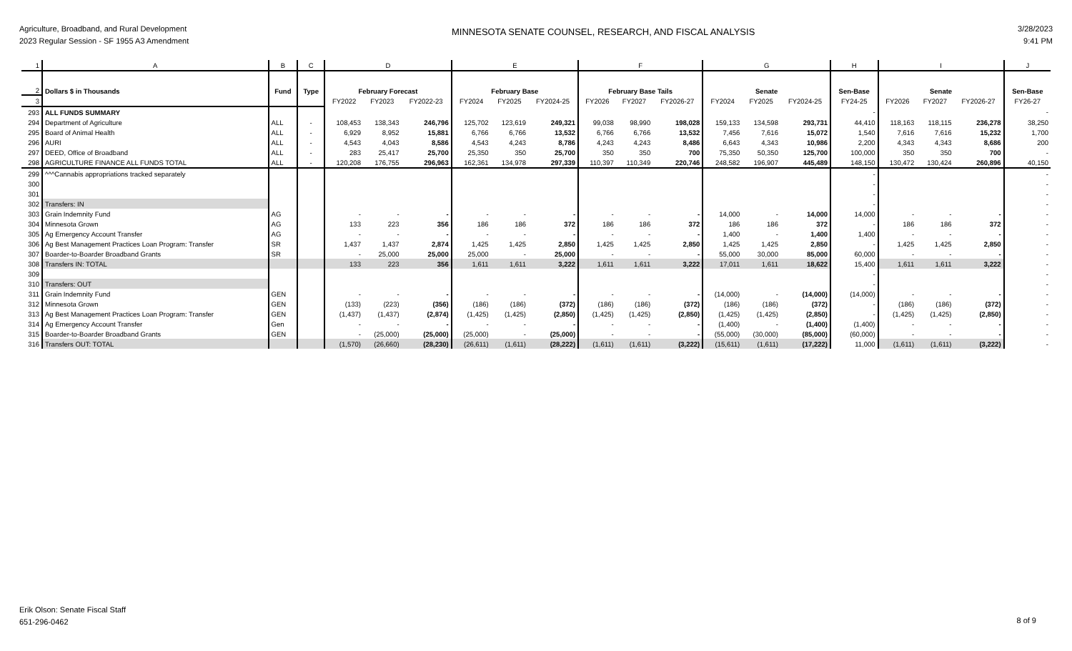Agriculture, Broadband, and Rural Development
2023 Regular Session - SF 1955 A3 Amendment
MINNESOTA SENATE COUNSEL, RESEARCH, AND FISCAL ANALYSIS
3/28/2023
9:41 PM
| 1 | A | B | C | D | | | E | | | F | | | G | | | H | I | | | J |
| 2 | Dollars $ in Thousands | Fund | Type | February Forecast | | | February Base | | | February Base Tails | | | Senate | | | Sen-Base | Senate | | | Sen-Base |
| 3 | | | | FY2022 | FY2023 | FY2022-23 | FY2024 | FY2025 | FY2024-25 | FY2026 | FY2027 | FY2026-27 | FY2024 | FY2025 | FY2024-25 | FY24-25 | FY2026 | FY2027 | FY2026-27 | FY26-27 |
| 293 | ALL FUNDS SUMMARY | | | | | | | | | | | | | | | - | | | | - |
| 294 | Department of Agriculture | ALL | - | 108,453 | 138,343 | 246,796 | 125,702 | 123,619 | 249,321 | 99,038 | 98,990 | 198,028 | 159,133 | 134,598 | 293,731 | 44,410 | 118,163 | 118,115 | 236,278 | 38,250 |
| 295 | Board of Animal Health | ALL | - | 6,929 | 8,952 | 15,881 | 6,766 | 6,766 | 13,532 | 6,766 | 6,766 | 13,532 | 7,456 | 7,616 | 15,072 | 1,540 | 7,616 | 7,616 | 15,232 | 1,700 |
| 296 | AURI | ALL | - | 4,543 | 4,043 | 8,586 | 4,543 | 4,243 | 8,786 | 4,243 | 4,243 | 8,486 | 6,643 | 4,343 | 10,986 | 2,200 | 4,343 | 4,343 | 8,686 | 200 |
| 297 | DEED, Office of Broadband | ALL | - | 283 | 25,417 | 25,700 | 25,350 | 350 | 25,700 | 350 | 350 | 700 | 75,350 | 50,350 | 125,700 | 100,000 | 350 | 350 | 700 | - |
| 298 | AGRICULTURE FINANCE ALL FUNDS TOTAL | ALL | - | 120,208 | 176,755 | 296,963 | 162,361 | 134,978 | 297,339 | 110,397 | 110,349 | 220,746 | 248,582 | 196,907 | 445,489 | 148,150 | 130,472 | 130,424 | 260,896 | 40,150 |
| 299 | ^^^Cannabis appropriations tracked separately | | | | | | | | | | | | | | | - | | | | - |
| 300 | | | | | | | | | | | | | | | | - | | | | - |
| 301 | | | | | | | | | | | | | | | | - | | | | - |
| 302 | Transfers: IN | | | | | | | | | | | | | | | - | | | | - |
| 303 | Grain Indemnity Fund | AG | | - | - | - | - | - | - | - | - | - | 14,000 | - | 14,000 | 14,000 | - | - | - | - |
| 304 | Minnesota Grown | AG | | 133 | 223 | 356 | 186 | 186 | 372 | 186 | 186 | 372 | 186 | 186 | 372 | - | 186 | 186 | 372 | - |
| 305 | Ag Emergency Account Transfer | AG | | - | - | - | - | - | - | - | - | - | 1,400 | - | 1,400 | 1,400 | - | - | - | - |
| 306 | Ag Best Management Practices Loan Program: Transfer | SR | | 1,437 | 1,437 | 2,874 | 1,425 | 1,425 | 2,850 | 1,425 | 1,425 | 2,850 | 1,425 | 1,425 | 2,850 | - | 1,425 | 1,425 | 2,850 | - |
| 307 | Boarder-to-Boarder Broadband Grants | SR | | - | 25,000 | 25,000 | 25,000 | - | 25,000 | - | - | - | 55,000 | 30,000 | 85,000 | 60,000 | - | - | - | - |
| 308 | Transfers IN: TOTAL | | | 133 | 223 | 356 | 1,611 | 1,611 | 3,222 | 1,611 | 1,611 | 3,222 | 17,011 | 1,611 | 18,622 | 15,400 | 1,611 | 1,611 | 3,222 | - |
| 309 | | | | | | | | | | | | | | | | - | | | | - |
| 310 | Transfers: OUT | | | | | | | | | | | | | | | - | | | | - |
| 311 | Grain Indemnity Fund | GEN | | - | - | - | - | - | - | - | - | - | (14,000) | - | (14,000) | (14,000) | - | - | - | - |
| 312 | Minnesota Grown | GEN | | (133) | (223) | (356) | (186) | (186) | (372) | (186) | (186) | (372) | (186) | (186) | (372) | - | (186) | (186) | (372) | - |
| 313 | Ag Best Management Practices Loan Program: Transfer | GEN | | (1,437) | (1,437) | (2,874) | (1,425) | (1,425) | (2,850) | (1,425) | (1,425) | (2,850) | (1,425) | (1,425) | (2,850) | - | (1,425) | (1,425) | (2,850) | - |
| 314 | Ag Emergency Account Transfer | Gen | | - | - | - | - | - | - | - | - | - | (1,400) | - | (1,400) | (1,400) | - | - | - | - |
| 315 | Boarder-to-Boarder Broadband Grants | GEN | | - | (25,000) | (25,000) | (25,000) | - | (25,000) | - | - | - | (55,000) | (30,000) | (85,000) | (60,000) | - | - | - | - |
| 316 | Transfers OUT: TOTAL | | | (1,570) | (26,660) | (28,230) | (26,611) | (1,611) | (28,222) | (1,611) | (1,611) | (3,222) | (15,611) | (1,611) | (17,222) | 11,000 | (1,611) | (1,611) | (3,222) | - |
Erik Olson: Senate Fiscal Staff
651-296-0462
8 of 9